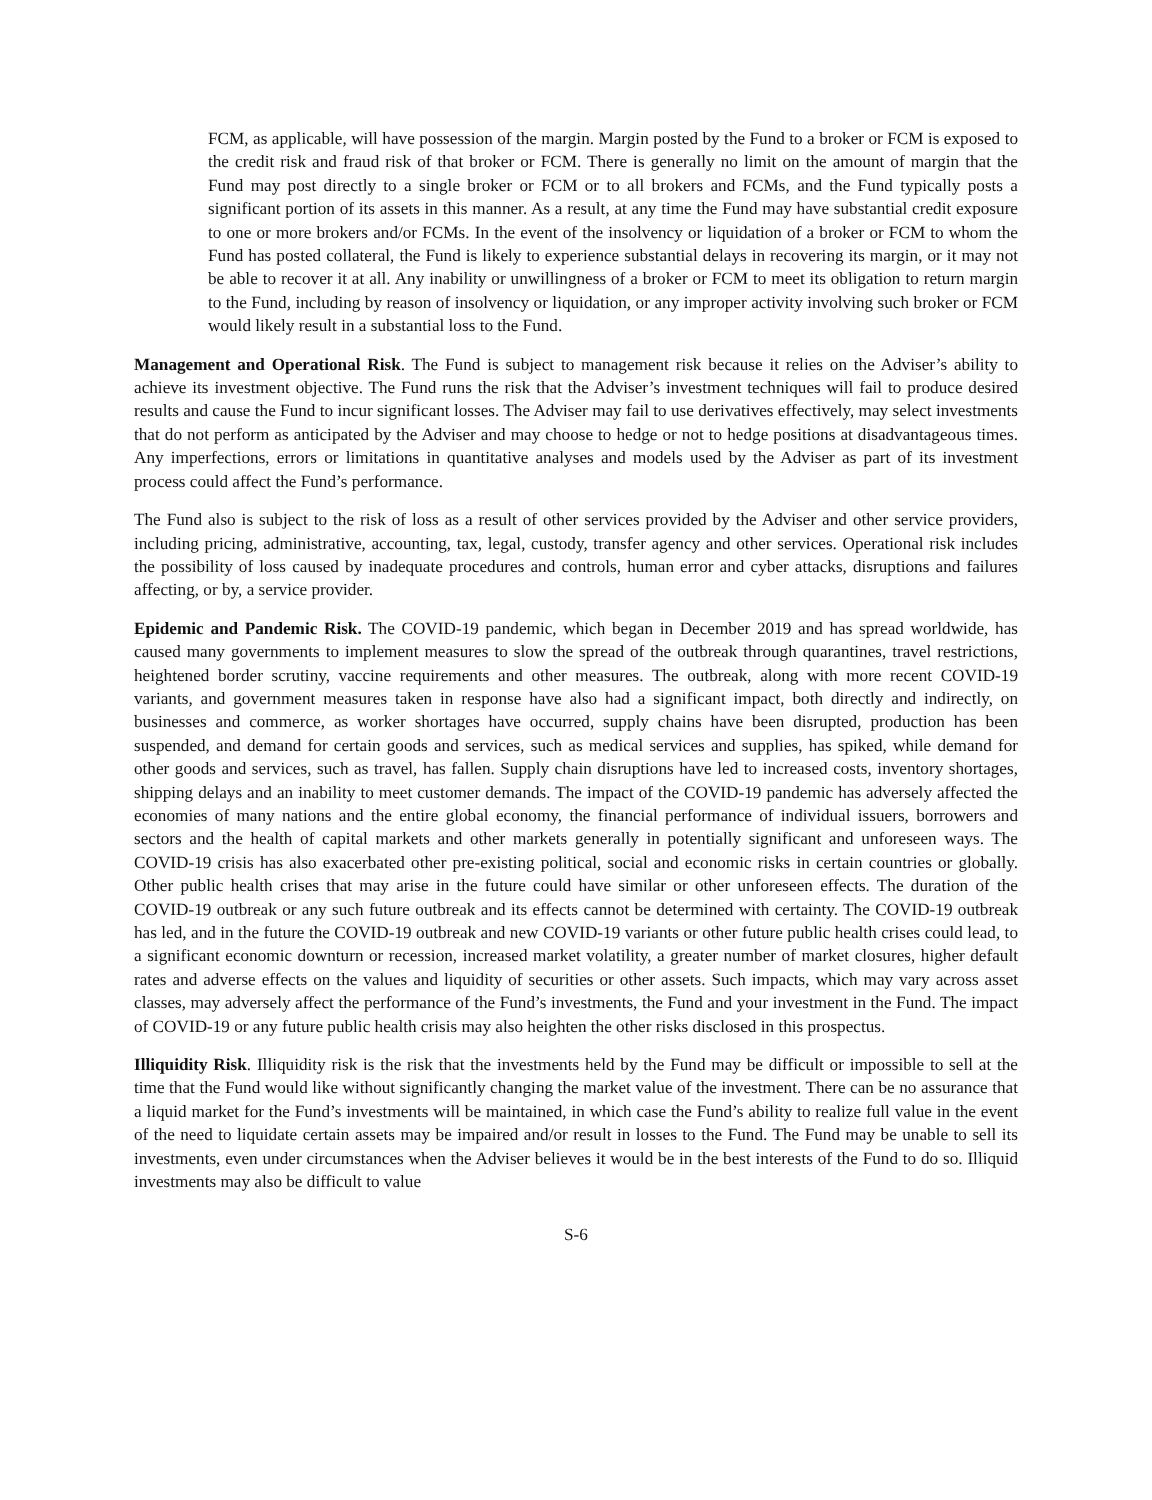FCM, as applicable, will have possession of the margin. Margin posted by the Fund to a broker or FCM is exposed to the credit risk and fraud risk of that broker or FCM. There is generally no limit on the amount of margin that the Fund may post directly to a single broker or FCM or to all brokers and FCMs, and the Fund typically posts a significant portion of its assets in this manner. As a result, at any time the Fund may have substantial credit exposure to one or more brokers and/or FCMs. In the event of the insolvency or liquidation of a broker or FCM to whom the Fund has posted collateral, the Fund is likely to experience substantial delays in recovering its margin, or it may not be able to recover it at all. Any inability or unwillingness of a broker or FCM to meet its obligation to return margin to the Fund, including by reason of insolvency or liquidation, or any improper activity involving such broker or FCM would likely result in a substantial loss to the Fund.
Management and Operational Risk. The Fund is subject to management risk because it relies on the Adviser’s ability to achieve its investment objective. The Fund runs the risk that the Adviser’s investment techniques will fail to produce desired results and cause the Fund to incur significant losses. The Adviser may fail to use derivatives effectively, may select investments that do not perform as anticipated by the Adviser and may choose to hedge or not to hedge positions at disadvantageous times. Any imperfections, errors or limitations in quantitative analyses and models used by the Adviser as part of its investment process could affect the Fund’s performance.
The Fund also is subject to the risk of loss as a result of other services provided by the Adviser and other service providers, including pricing, administrative, accounting, tax, legal, custody, transfer agency and other services. Operational risk includes the possibility of loss caused by inadequate procedures and controls, human error and cyber attacks, disruptions and failures affecting, or by, a service provider.
Epidemic and Pandemic Risk. The COVID-19 pandemic, which began in December 2019 and has spread worldwide, has caused many governments to implement measures to slow the spread of the outbreak through quarantines, travel restrictions, heightened border scrutiny, vaccine requirements and other measures. The outbreak, along with more recent COVID-19 variants, and government measures taken in response have also had a significant impact, both directly and indirectly, on businesses and commerce, as worker shortages have occurred, supply chains have been disrupted, production has been suspended, and demand for certain goods and services, such as medical services and supplies, has spiked, while demand for other goods and services, such as travel, has fallen. Supply chain disruptions have led to increased costs, inventory shortages, shipping delays and an inability to meet customer demands. The impact of the COVID-19 pandemic has adversely affected the economies of many nations and the entire global economy, the financial performance of individual issuers, borrowers and sectors and the health of capital markets and other markets generally in potentially significant and unforeseen ways. The COVID-19 crisis has also exacerbated other pre-existing political, social and economic risks in certain countries or globally. Other public health crises that may arise in the future could have similar or other unforeseen effects. The duration of the COVID-19 outbreak or any such future outbreak and its effects cannot be determined with certainty. The COVID-19 outbreak has led, and in the future the COVID-19 outbreak and new COVID-19 variants or other future public health crises could lead, to a significant economic downturn or recession, increased market volatility, a greater number of market closures, higher default rates and adverse effects on the values and liquidity of securities or other assets. Such impacts, which may vary across asset classes, may adversely affect the performance of the Fund’s investments, the Fund and your investment in the Fund. The impact of COVID-19 or any future public health crisis may also heighten the other risks disclosed in this prospectus.
Illiquidity Risk. Illiquidity risk is the risk that the investments held by the Fund may be difficult or impossible to sell at the time that the Fund would like without significantly changing the market value of the investment. There can be no assurance that a liquid market for the Fund’s investments will be maintained, in which case the Fund’s ability to realize full value in the event of the need to liquidate certain assets may be impaired and/or result in losses to the Fund. The Fund may be unable to sell its investments, even under circumstances when the Adviser believes it would be in the best interests of the Fund to do so. Illiquid investments may also be difficult to value
S-6